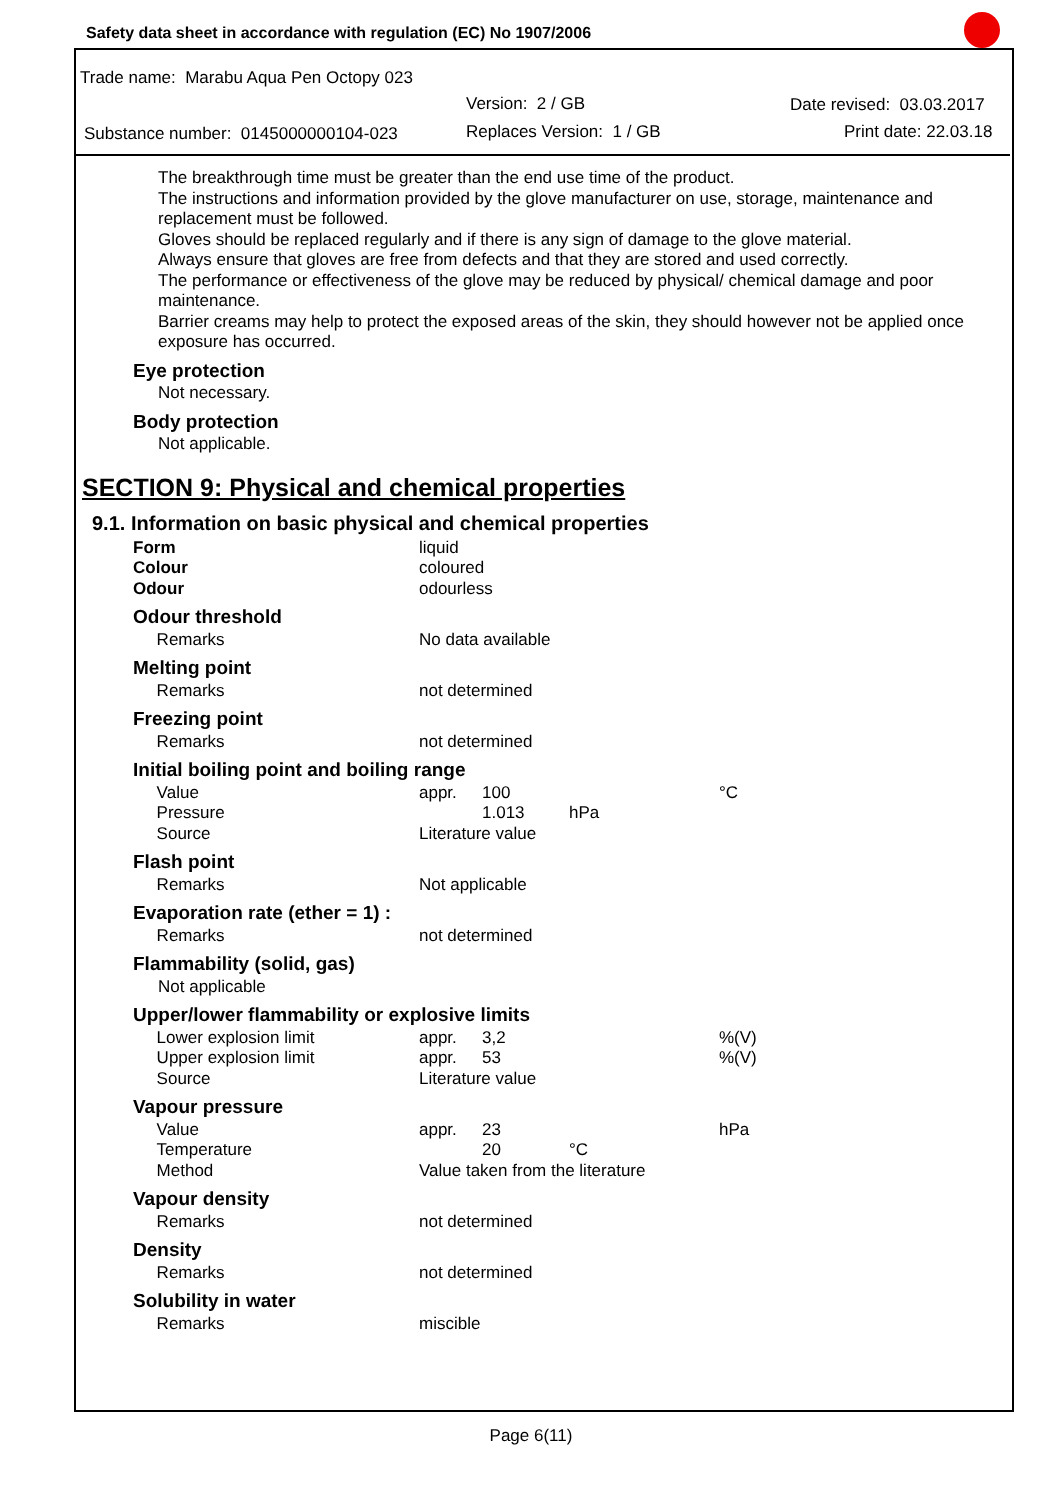Safety data sheet in accordance with regulation (EC) No 1907/2006
Trade name: Marabu Aqua Pen Octopy 023
Version: 2 / GB Date revised: 03.03.2017
Substance number: 0145000000104-023
Replaces Version: 1 / GB Print date: 22.03.18
The breakthrough time must be greater than the end use time of the product.
The instructions and information provided by the glove manufacturer on use, storage, maintenance and replacement must be followed.
Gloves should be replaced regularly and if there is any sign of damage to the glove material.
Always ensure that gloves are free from defects and that they are stored and used correctly.
The performance or effectiveness of the glove may be reduced by physical/ chemical damage and poor maintenance.
Barrier creams may help to protect the exposed areas of the skin, they should however not be applied once exposure has occurred.
Eye protection
Not necessary.
Body protection
Not applicable.
SECTION 9: Physical and chemical properties
9.1. Information on basic physical and chemical properties
| Form | liquid |
| Colour | coloured |
| Odour | odourless |
Odour threshold
| Remarks | No data available |
Melting point
| Remarks | not determined |
Freezing point
| Remarks | not determined |
Initial boiling point and boiling range
| Value | appr. | 100 | | °C |
| Pressure | | 1.013 | hPa | |
| Source | Literature value | | | |
Flash point
| Remarks | Not applicable |
Evaporation rate (ether = 1) :
| Remarks | not determined |
Flammability (solid, gas)
Not applicable
Upper/lower flammability or explosive limits
| Lower explosion limit | appr. | 3,2 | | %(V) |
| Upper explosion limit | appr. | 53 | | %(V) |
| Source | Literature value | | | |
Vapour pressure
| Value | appr. | 23 | | hPa |
| Temperature | | 20 | °C | |
| Method | Value taken from the literature | | | |
Vapour density
| Remarks | not determined |
Density
| Remarks | not determined |
Solubility in water
| Remarks | miscible |
Page 6(11)